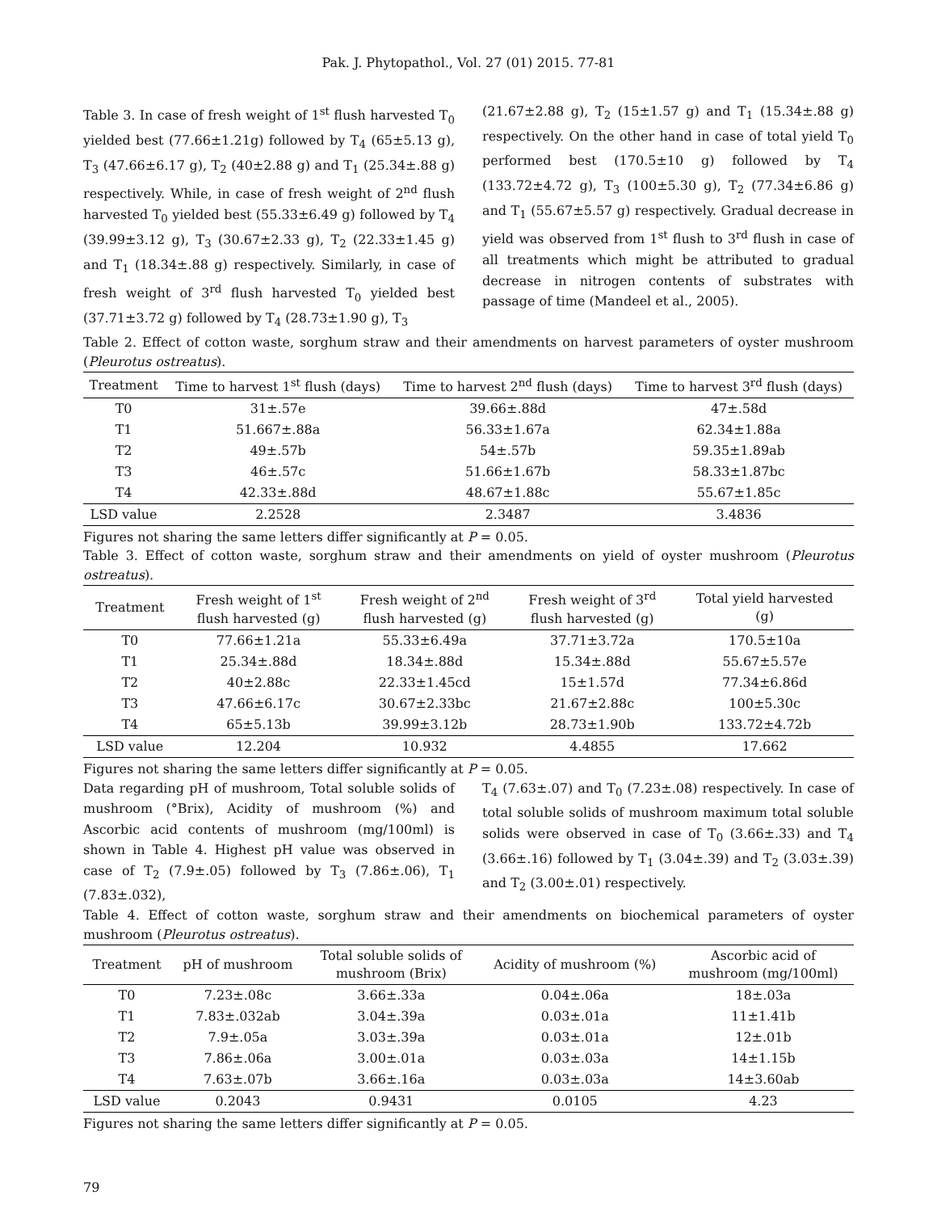Pak. J. Phytopathol., Vol. 27 (01) 2015. 77-81
Table 3. In case of fresh weight of 1<sup>st</sup> flush harvested T<sub>0</sub> yielded best (77.66±1.21g) followed by T<sub>4</sub> (65±5.13 g), T<sub>3</sub> (47.66±6.17 g), T<sub>2</sub> (40±2.88 g) and T<sub>1</sub> (25.34±.88 g) respectively. While, in case of fresh weight of 2<sup>nd</sup> flush harvested T<sub>0</sub> yielded best (55.33±6.49 g) followed by T<sub>4</sub> (39.99±3.12 g), T<sub>3</sub> (30.67±2.33 g), T<sub>2</sub> (22.33±1.45 g) and T<sub>1</sub> (18.34±.88 g) respectively. Similarly, in case of fresh weight of 3<sup>rd</sup> flush harvested T<sub>0</sub> yielded best (37.71±3.72 g) followed by T<sub>4</sub> (28.73±1.90 g), T<sub>3</sub>
(21.67±2.88 g), T<sub>2</sub> (15±1.57 g) and T<sub>1</sub> (15.34±.88 g) respectively. On the other hand in case of total yield T<sub>0</sub> performed best (170.5±10 g) followed by T<sub>4</sub> (133.72±4.72 g), T<sub>3</sub> (100±5.30 g), T<sub>2</sub> (77.34±6.86 g) and T<sub>1</sub> (55.67±5.57 g) respectively. Gradual decrease in yield was observed from 1<sup>st</sup> flush to 3<sup>rd</sup> flush in case of all treatments which might be attributed to gradual decrease in nitrogen contents of substrates with passage of time (Mandeel et al., 2005).
Table 2. Effect of cotton waste, sorghum straw and their amendments on harvest parameters of oyster mushroom (Pleurotus ostreatus).
| Treatment | Time to harvest 1<sup>st</sup> flush (days) | Time to harvest 2<sup>nd</sup> flush (days) | Time to harvest 3<sup>rd</sup> flush (days) |
| --- | --- | --- | --- |
| T0 | 31±.57e | 39.66±.88d | 47±.58d |
| T1 | 51.667±.88a | 56.33±1.67a | 62.34±1.88a |
| T2 | 49±.57b | 54±.57b | 59.35±1.89ab |
| T3 | 46±.57c | 51.66±1.67b | 58.33±1.87bc |
| T4 | 42.33±.88d | 48.67±1.88c | 55.67±1.85c |
| LSD value | 2.2528 | 2.3487 | 3.4836 |
Figures not sharing the same letters differ significantly at P = 0.05.
Table 3. Effect of cotton waste, sorghum straw and their amendments on yield of oyster mushroom (Pleurotus ostreatus).
| Treatment | Fresh weight of 1<sup>st</sup> flush harvested (g) | Fresh weight of 2<sup>nd</sup> flush harvested (g) | Fresh weight of 3<sup>rd</sup> flush harvested (g) | Total yield harvested (g) |
| --- | --- | --- | --- | --- |
| T0 | 77.66±1.21a | 55.33±6.49a | 37.71±3.72a | 170.5±10a |
| T1 | 25.34±.88d | 18.34±.88d | 15.34±.88d | 55.67±5.57e |
| T2 | 40±2.88c | 22.33±1.45cd | 15±1.57d | 77.34±6.86d |
| T3 | 47.66±6.17c | 30.67±2.33bc | 21.67±2.88c | 100±5.30c |
| T4 | 65±5.13b | 39.99±3.12b | 28.73±1.90b | 133.72±4.72b |
| LSD value | 12.204 | 10.932 | 4.4855 | 17.662 |
Figures not sharing the same letters differ significantly at P = 0.05.
Data regarding pH of mushroom, Total soluble solids of mushroom (°Brix), Acidity of mushroom (%) and Ascorbic acid contents of mushroom (mg/100ml) is shown in Table 4. Highest pH value was observed in case of T<sub>2</sub> (7.9±.05) followed by T<sub>3</sub> (7.86±.06), T<sub>1</sub> (7.83±.032),
T<sub>4</sub> (7.63±.07) and T<sub>0</sub> (7.23±.08) respectively. In case of total soluble solids of mushroom maximum total soluble solids were observed in case of T<sub>0</sub> (3.66±.33) and T<sub>4</sub> (3.66±.16) followed by T<sub>1</sub> (3.04±.39) and T<sub>2</sub> (3.03±.39) and T<sub>2</sub> (3.00±.01) respectively.
Table 4. Effect of cotton waste, sorghum straw and their amendments on biochemical parameters of oyster mushroom (Pleurotus ostreatus).
| Treatment | pH of mushroom | Total soluble solids of mushroom (Brix) | Acidity of mushroom (%) | Ascorbic acid of mushroom (mg/100ml) |
| --- | --- | --- | --- | --- |
| T0 | 7.23±.08c | 3.66±.33a | 0.04±.06a | 18±.03a |
| T1 | 7.83±.032ab | 3.04±.39a | 0.03±.01a | 11±1.41b |
| T2 | 7.9±.05a | 3.03±.39a | 0.03±.01a | 12±.01b |
| T3 | 7.86±.06a | 3.00±.01a | 0.03±.03a | 14±1.15b |
| T4 | 7.63±.07b | 3.66±.16a | 0.03±.03a | 14±3.60ab |
| LSD value | 0.2043 | 0.9431 | 0.0105 | 4.23 |
Figures not sharing the same letters differ significantly at P = 0.05.
79